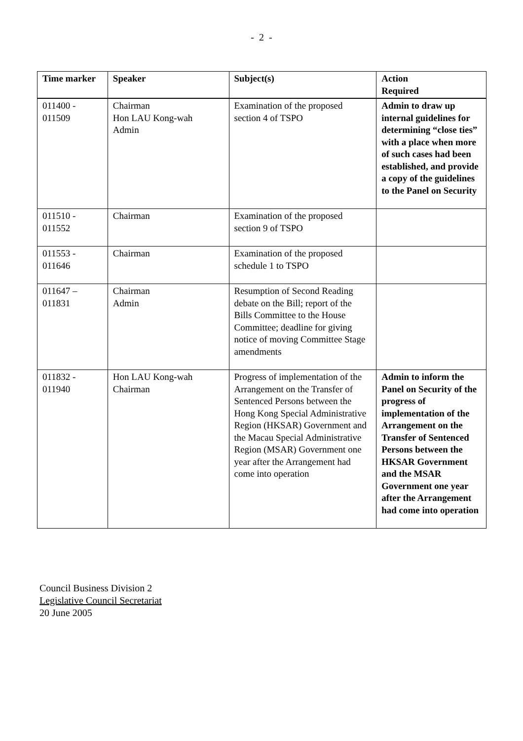- 2 -
| Time marker | Speaker | Subject(s) | Action Required |
| --- | --- | --- | --- |
| 011400 - 011509 | Chairman Hon LAU Kong-wah Admin | Examination of the proposed section 4 of TSPO | Admin to draw up internal guidelines for determining “close ties” with a place when more of such cases had been established, and provide a copy of the guidelines to the Panel on Security |
| 011510 - 011552 | Chairman | Examination of the proposed section 9 of TSPO | |
| 011553 - 011646 | Chairman | Examination of the proposed schedule 1 to TSPO | |
| 011647 – 011831 | Chairman Admin | Resumption of Second Reading debate on the Bill; report of the Bills Committee to the House Committee; deadline for giving notice of moving Committee Stage amendments | |
| 011832 - 011940 | Hon LAU Kong-wah Chairman | Progress of implementation of the Arrangement on the Transfer of Sentenced Persons between the Hong Kong Special Administrative Region (HKSAR) Government and the Macau Special Administrative Region (MSAR) Government one year after the Arrangement had come into operation | Admin to inform the Panel on Security of the progress of implementation of the Arrangement on the Transfer of Sentenced Persons between the HKSAR Government and the MSAR Government one year after the Arrangement had come into operation |
Council Business Division 2
Legislative Council Secretariat
20 June 2005